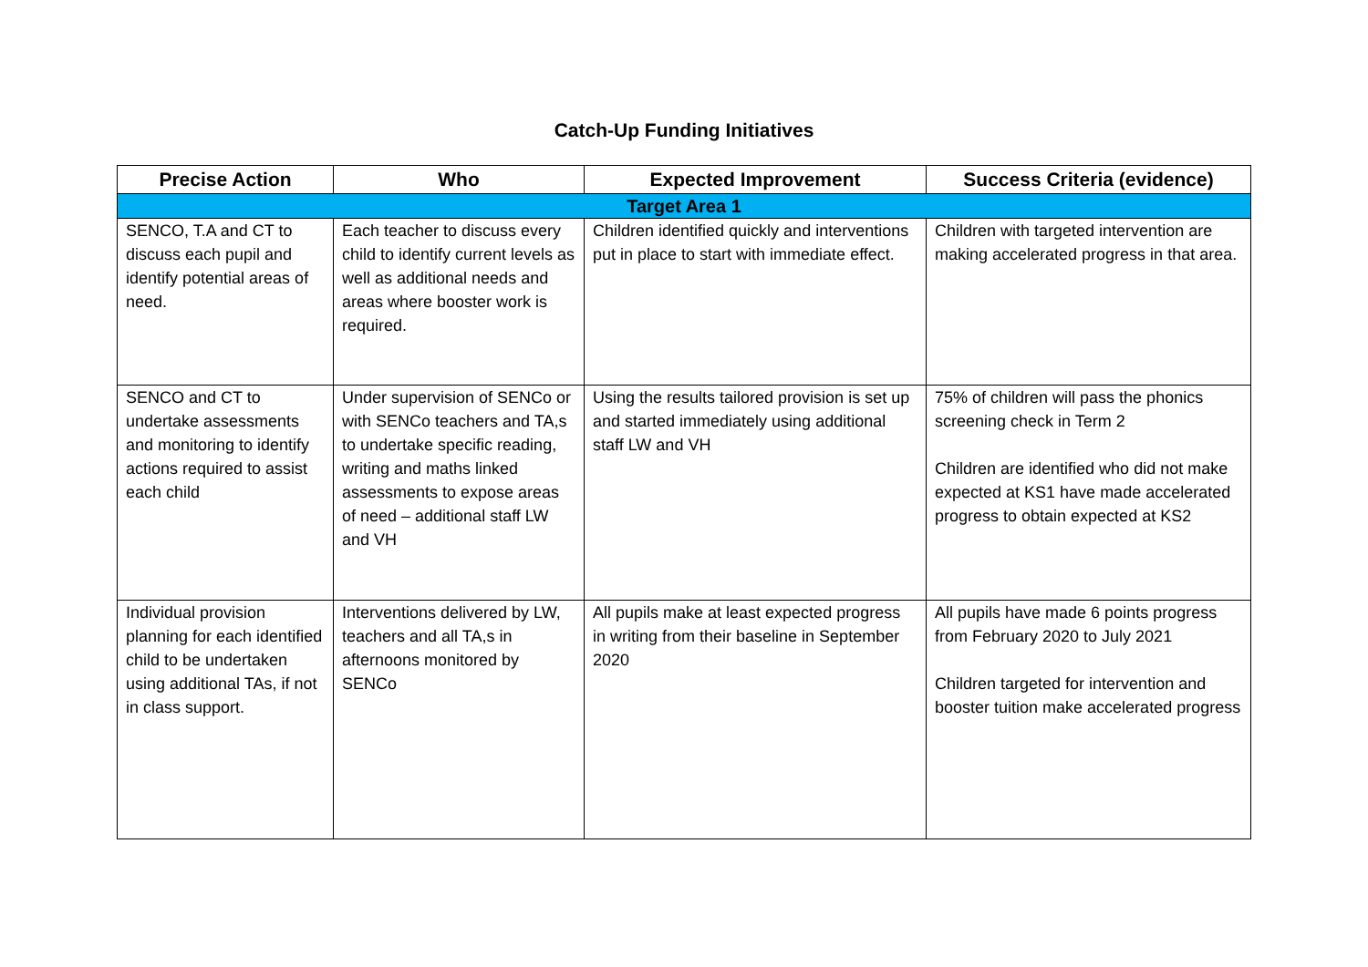Catch-Up Funding Initiatives
| Precise Action | Who | Expected Improvement | Success Criteria (evidence) |
| --- | --- | --- | --- |
| Target Area 1 | | | |
| SENCO, T.A and CT to discuss each pupil and identify potential areas of need. | Each teacher to discuss every child to identify current levels as well as additional needs and areas where booster work is required. | Children identified quickly and interventions put in place to start with immediate effect. | Children with targeted intervention are making accelerated progress in that area. |
| SENCO and CT to undertake assessments and monitoring to identify actions required to assist each child | Under supervision of SENCo or with SENCo teachers and TA,s to undertake specific reading, writing and maths linked assessments to expose areas of need – additional staff LW and VH | Using the results tailored provision is set up and started immediately using additional staff LW and VH | 75% of children will pass the phonics screening check in Term 2 Children are identified who did not make expected at KS1 have made accelerated progress to obtain expected at KS2 |
| Individual provision planning for each identified child to be undertaken using additional TAs, if not in class support. | Interventions delivered by LW, teachers and all TA,s in afternoons monitored by SENCo | All pupils make at least expected progress in writing from their baseline in September 2020 | All pupils have made 6 points progress from February 2020 to July 2021 Children targeted for intervention and booster tuition make accelerated progress |